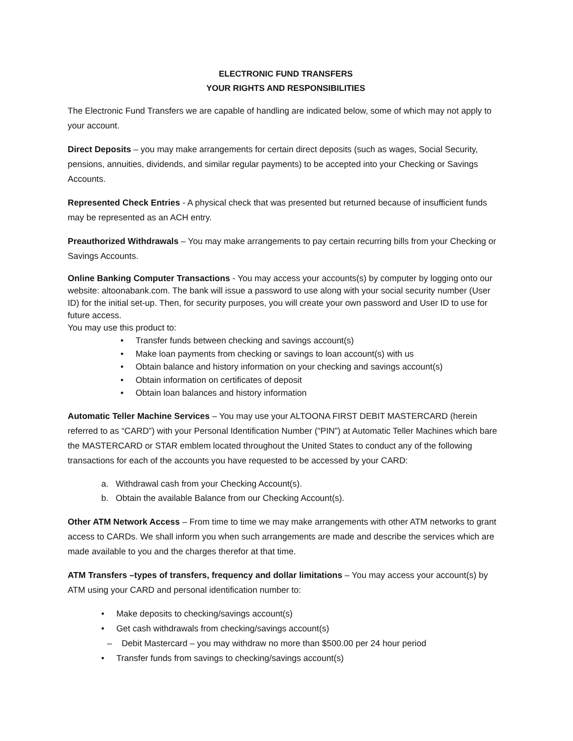ELECTRONIC FUND TRANSFERS
YOUR RIGHTS AND RESPONSIBILITIES
The Electronic Fund Transfers we are capable of handling are indicated below, some of which may not apply to your account.
Direct Deposits – you may make arrangements for certain direct deposits (such as wages, Social Security, pensions, annuities, dividends, and similar regular payments) to be accepted into your Checking or Savings Accounts.
Represented Check Entries - A physical check that was presented but returned because of insufficient funds may be represented as an ACH entry.
Preauthorized Withdrawals – You may make arrangements to pay certain recurring bills from your Checking or Savings Accounts.
Online Banking Computer Transactions - You may access your accounts(s) by computer by logging onto our website: altoonabank.com. The bank will issue a password to use along with your social security number (User ID) for the initial set-up. Then, for security purposes, you will create your own password and User ID to use for future access.
You may use this product to:
• Transfer funds between checking and savings account(s)
• Make loan payments from checking or savings to loan account(s) with us
• Obtain balance and history information on your checking and savings account(s)
• Obtain information on certificates of deposit
• Obtain loan balances and history information
Automatic Teller Machine Services – You may use your ALTOONA FIRST DEBIT MASTERCARD (herein referred to as “CARD”) with your Personal Identification Number (“PIN”) at Automatic Teller Machines which bare the MASTERCARD or STAR emblem located throughout the United States to conduct any of the following transactions for each of the accounts you have requested to be accessed by your CARD:
a. Withdrawal cash from your Checking Account(s).
b. Obtain the available Balance from our Checking Account(s).
Other ATM Network Access – From time to time we may make arrangements with other ATM networks to grant access to CARDs. We shall inform you when such arrangements are made and describe the services which are made available to you and the charges therefor at that time.
ATM Transfers –types of transfers, frequency and dollar limitations – You may access your account(s) by ATM using your CARD and personal identification number to:
• Make deposits to checking/savings account(s)
• Get cash withdrawals from checking/savings account(s)
– Debit Mastercard – you may withdraw no more than $500.00 per 24 hour period
• Transfer funds from savings to checking/savings account(s)